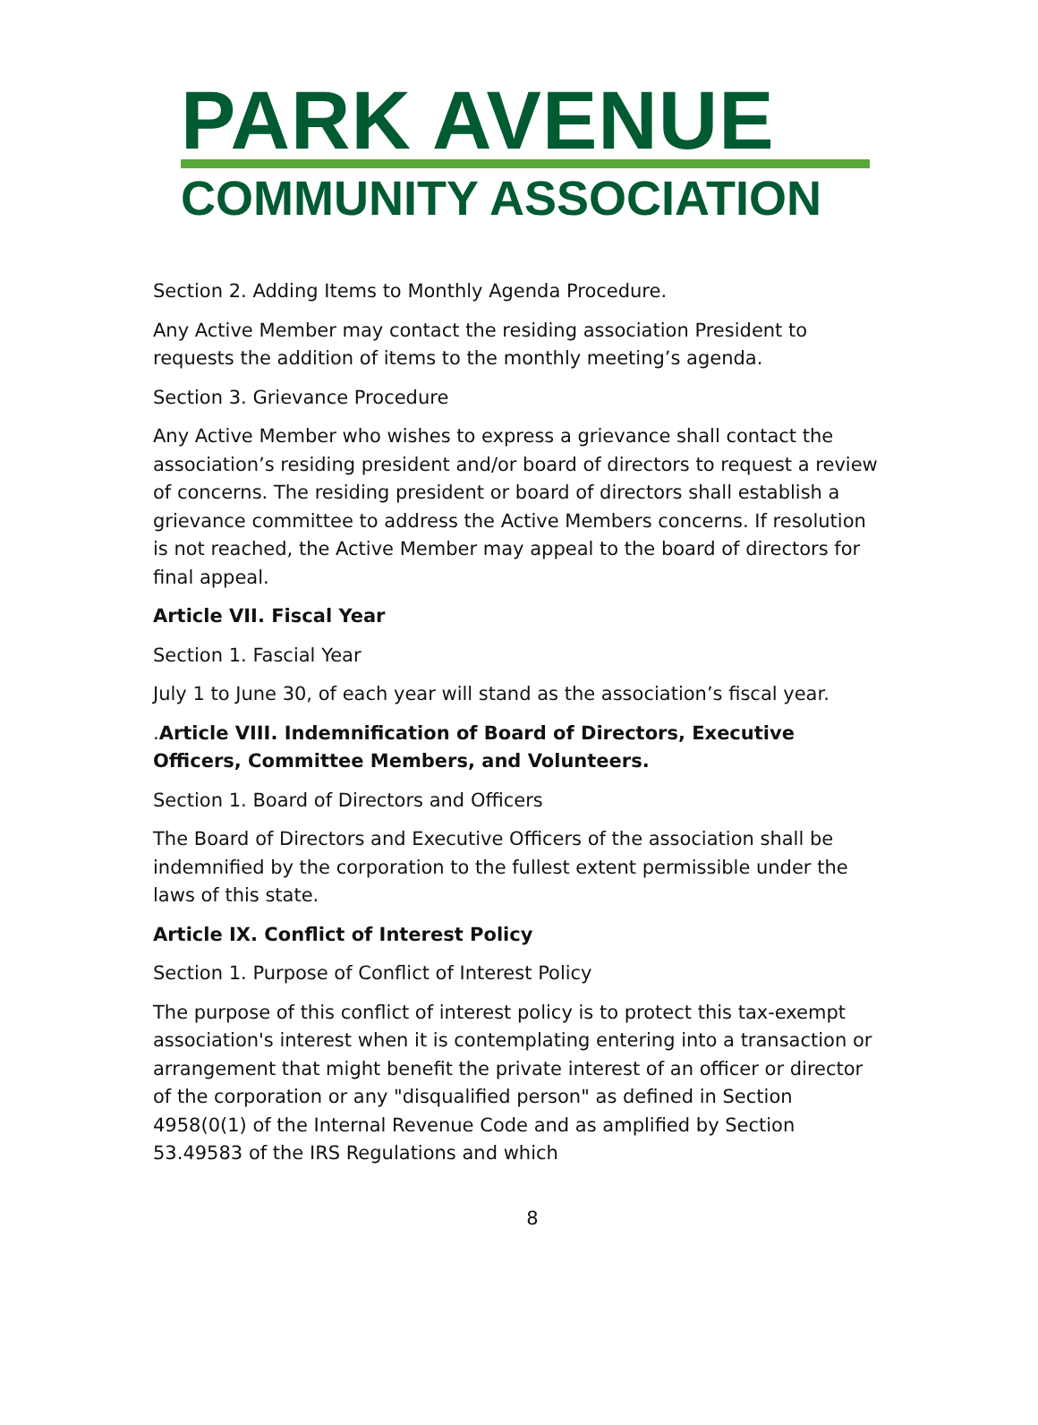PARK AVENUE
COMMUNITY ASSOCIATION
Section 2. Adding Items to Monthly Agenda Procedure.
Any Active Member may contact the residing association President to requests the addition of items to the monthly meeting’s agenda.
Section 3. Grievance Procedure
Any Active Member who wishes to express a grievance shall contact the association’s residing president and/or board of directors to request a review of concerns. The residing president or board of directors shall establish a grievance committee to address the Active Members concerns. If resolution is not reached, the Active Member may appeal to the board of directors for final appeal.
Article VII. Fiscal Year
Section 1. Fascial Year
July 1 to June 30, of each year will stand as the association’s fiscal year.
.Article VIII. Indemnification of Board of Directors, Executive Officers, Committee Members, and Volunteers.
Section 1. Board of Directors and Officers
The Board of Directors and Executive Officers of the association shall be indemnified by the corporation to the fullest extent permissible under the laws of this state.
Article IX. Conflict of Interest Policy
Section 1. Purpose of Conflict of Interest Policy
The purpose of this conflict of interest policy is to protect this tax-exempt association's interest when it is contemplating entering into a transaction or arrangement that might benefit the private interest of an officer or director of the corporation or any "disqualified person" as defined in Section 4958(0(1) of the Internal Revenue Code and as amplified by Section 53.49583 of the IRS Regulations and which
8